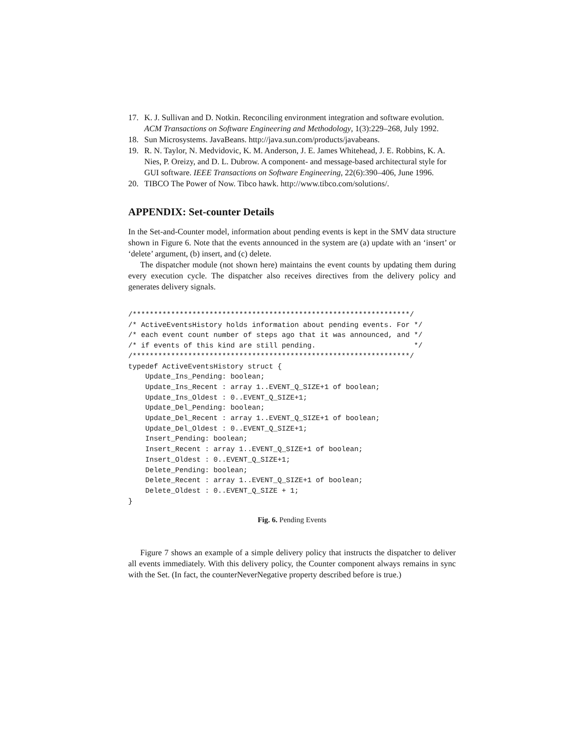17. K. J. Sullivan and D. Notkin. Reconciling environment integration and software evolution. ACM Transactions on Software Engineering and Methodology, 1(3):229–268, July 1992.
18. Sun Microsystems. JavaBeans. http://java.sun.com/products/javabeans.
19. R. N. Taylor, N. Medvidovic, K. M. Anderson, J. E. James Whitehead, J. E. Robbins, K. A. Nies, P. Oreizy, and D. L. Dubrow. A component- and message-based architectural style for GUI software. IEEE Transactions on Software Engineering, 22(6):390–406, June 1996.
20. TIBCO The Power of Now. Tibco hawk. http://www.tibco.com/solutions/.
APPENDIX: Set-counter Details
In the Set-and-Counter model, information about pending events is kept in the SMV data structure shown in Figure 6. Note that the events announced in the system are (a) update with an ‘insert’ or ‘delete’ argument, (b) insert, and (c) delete.
The dispatcher module (not shown here) maintains the event counts by updating them during every execution cycle. The dispatcher also receives directives from the delivery policy and generates delivery signals.
/*****************************************************************/
/* ActiveEventsHistory holds information about pending events. For */
/* each event count number of steps ago that it was announced, and */
/* if events of this kind are still pending.                       */
/*****************************************************************/
typedef ActiveEventsHistory struct {
    Update_Ins_Pending: boolean;
    Update_Ins_Recent : array 1..EVENT_Q_SIZE+1 of boolean;
    Update_Ins_Oldest : 0..EVENT_Q_SIZE+1;
    Update_Del_Pending: boolean;
    Update_Del_Recent : array 1..EVENT_Q_SIZE+1 of boolean;
    Update_Del_Oldest : 0..EVENT_Q_SIZE+1;
    Insert_Pending: boolean;
    Insert_Recent : array 1..EVENT_Q_SIZE+1 of boolean;
    Insert_Oldest : 0..EVENT_Q_SIZE+1;
    Delete_Pending: boolean;
    Delete_Recent : array 1..EVENT_Q_SIZE+1 of boolean;
    Delete_Oldest : 0..EVENT_Q_SIZE + 1;
}
Fig. 6. Pending Events
Figure 7 shows an example of a simple delivery policy that instructs the dispatcher to deliver all events immediately. With this delivery policy, the Counter component always remains in sync with the Set. (In fact, the counterNeverNegative property described before is true.)